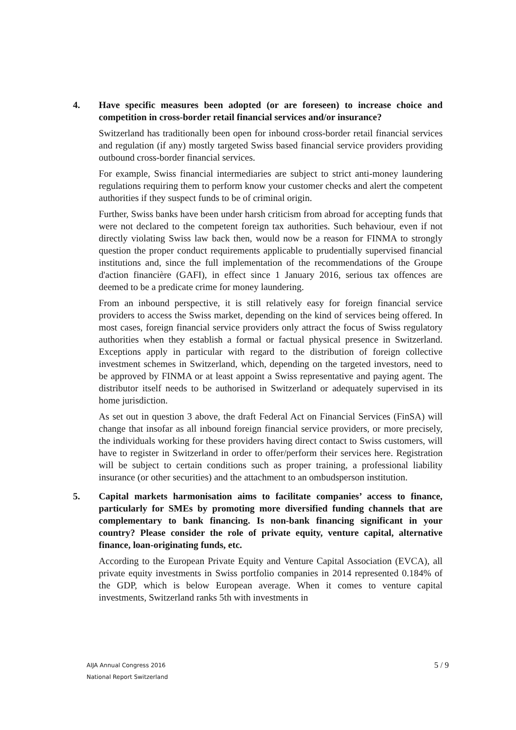4. Have specific measures been adopted (or are foreseen) to increase choice and competition in cross-border retail financial services and/or insurance?
Switzerland has traditionally been open for inbound cross-border retail financial services and regulation (if any) mostly targeted Swiss based financial service providers providing outbound cross-border financial services.
For example, Swiss financial intermediaries are subject to strict anti-money laundering regulations requiring them to perform know your customer checks and alert the competent authorities if they suspect funds to be of criminal origin.
Further, Swiss banks have been under harsh criticism from abroad for accepting funds that were not declared to the competent foreign tax authorities. Such behaviour, even if not directly violating Swiss law back then, would now be a reason for FINMA to strongly question the proper conduct requirements applicable to prudentially supervised financial institutions and, since the full implementation of the recommendations of the Groupe d'action financière (GAFI), in effect since 1 January 2016, serious tax offences are deemed to be a predicate crime for money laundering.
From an inbound perspective, it is still relatively easy for foreign financial service providers to access the Swiss market, depending on the kind of services being offered. In most cases, foreign financial service providers only attract the focus of Swiss regulatory authorities when they establish a formal or factual physical presence in Switzerland. Exceptions apply in particular with regard to the distribution of foreign collective investment schemes in Switzerland, which, depending on the targeted investors, need to be approved by FINMA or at least appoint a Swiss representative and paying agent. The distributor itself needs to be authorised in Switzerland or adequately supervised in its home jurisdiction.
As set out in question 3 above, the draft Federal Act on Financial Services (FinSA) will change that insofar as all inbound foreign financial service providers, or more precisely, the individuals working for these providers having direct contact to Swiss customers, will have to register in Switzerland in order to offer/perform their services here. Registration will be subject to certain conditions such as proper training, a professional liability insurance (or other securities) and the attachment to an ombudsperson institution.
5. Capital markets harmonisation aims to facilitate companies’ access to finance, particularly for SMEs by promoting more diversified funding channels that are complementary to bank financing. Is non-bank financing significant in your country? Please consider the role of private equity, venture capital, alternative finance, loan-originating funds, etc.
According to the European Private Equity and Venture Capital Association (EVCA), all private equity investments in Swiss portfolio companies in 2014 represented 0.184% of the GDP, which is below European average. When it comes to venture capital investments, Switzerland ranks 5th with investments in
AIJA Annual Congress 2016
National Report Switzerland
5 / 9